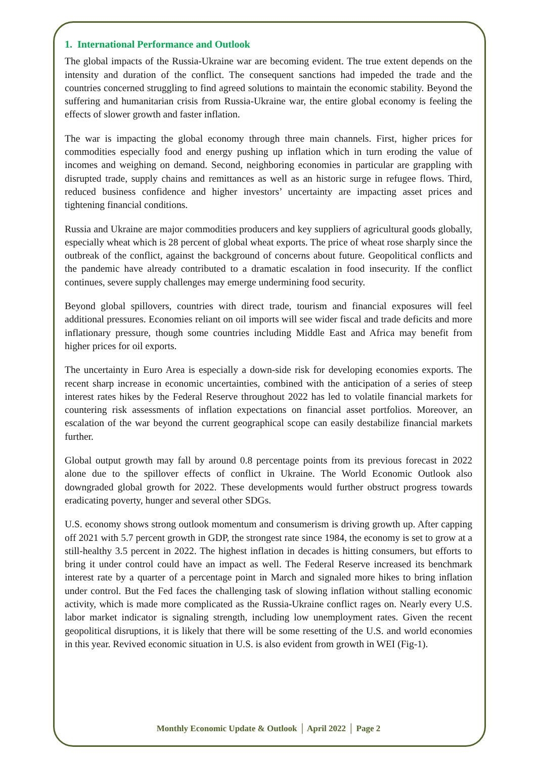1. International Performance and Outlook
The global impacts of the Russia-Ukraine war are becoming evident. The true extent depends on the intensity and duration of the conflict. The consequent sanctions had impeded the trade and the countries concerned struggling to find agreed solutions to maintain the economic stability. Beyond the suffering and humanitarian crisis from Russia-Ukraine war, the entire global economy is feeling the effects of slower growth and faster inflation.
The war is impacting the global economy through three main channels. First, higher prices for commodities especially food and energy pushing up inflation which in turn eroding the value of incomes and weighing on demand. Second, neighboring economies in particular are grappling with disrupted trade, supply chains and remittances as well as an historic surge in refugee flows. Third, reduced business confidence and higher investors’ uncertainty are impacting asset prices and tightening financial conditions.
Russia and Ukraine are major commodities producers and key suppliers of agricultural goods globally, especially wheat which is 28 percent of global wheat exports. The price of wheat rose sharply since the outbreak of the conflict, against the background of concerns about future. Geopolitical conflicts and the pandemic have already contributed to a dramatic escalation in food insecurity. If the conflict continues, severe supply challenges may emerge undermining food security.
Beyond global spillovers, countries with direct trade, tourism and financial exposures will feel additional pressures. Economies reliant on oil imports will see wider fiscal and trade deficits and more inflationary pressure, though some countries including Middle East and Africa may benefit from higher prices for oil exports.
The uncertainty in Euro Area is especially a down-side risk for developing economies exports. The recent sharp increase in economic uncertainties, combined with the anticipation of a series of steep interest rates hikes by the Federal Reserve throughout 2022 has led to volatile financial markets for countering risk assessments of inflation expectations on financial asset portfolios. Moreover, an escalation of the war beyond the current geographical scope can easily destabilize financial markets further.
Global output growth may fall by around 0.8 percentage points from its previous forecast in 2022 alone due to the spillover effects of conflict in Ukraine. The World Economic Outlook also downgraded global growth for 2022. These developments would further obstruct progress towards eradicating poverty, hunger and several other SDGs.
U.S. economy shows strong outlook momentum and consumerism is driving growth up. After capping off 2021 with 5.7 percent growth in GDP, the strongest rate since 1984, the economy is set to grow at a still-healthy 3.5 percent in 2022. The highest inflation in decades is hitting consumers, but efforts to bring it under control could have an impact as well. The Federal Reserve increased its benchmark interest rate by a quarter of a percentage point in March and signaled more hikes to bring inflation under control. But the Fed faces the challenging task of slowing inflation without stalling economic activity, which is made more complicated as the Russia-Ukraine conflict rages on. Nearly every U.S. labor market indicator is signaling strength, including low unemployment rates. Given the recent geopolitical disruptions, it is likely that there will be some resetting of the U.S. and world economies in this year. Revived economic situation in U.S. is also evident from growth in WEI (Fig-1).
Monthly Economic Update & Outlook │ April 2022 │ Page 2